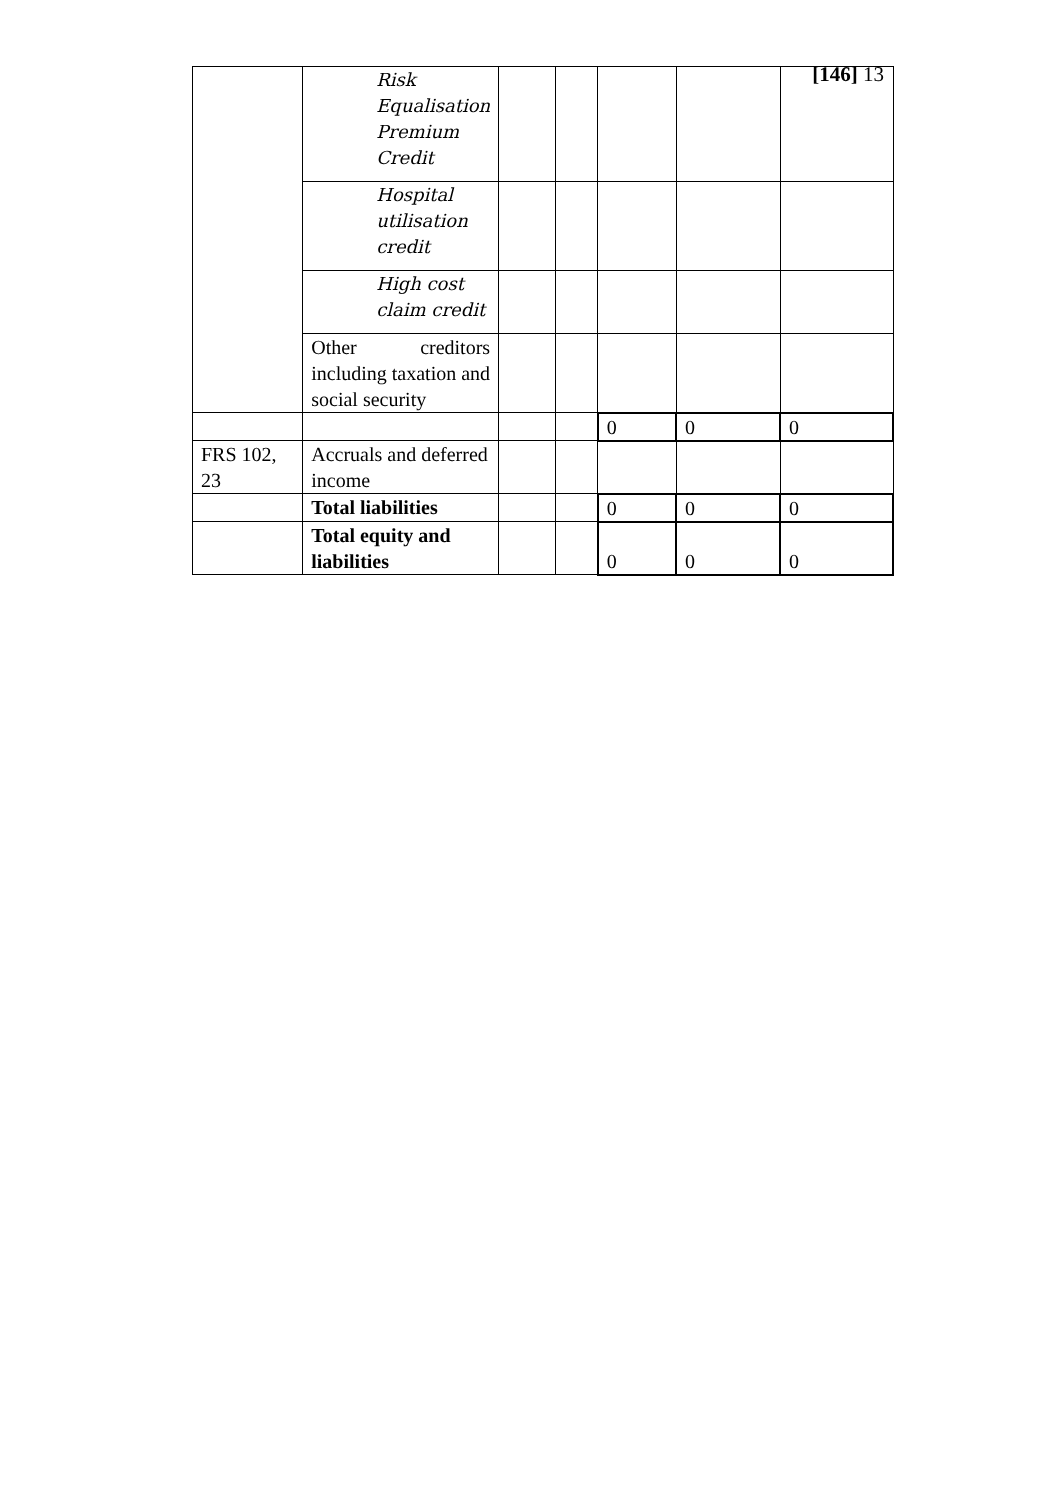[146] 13
| | Risk Equalisation Premium Credit | | | | | |
| | Hospital utilisation credit | | | | | |
| | High cost claim credit | | | | | |
| | Other creditors including taxation and social security | | | | | |
| | | | | 0 | 0 | 0 |
| FRS 102, 23 | Accruals and deferred income | | | | | |
| | Total liabilities | | | 0 | 0 | 0 |
| | Total equity and liabilities | | | 0 | 0 | 0 |